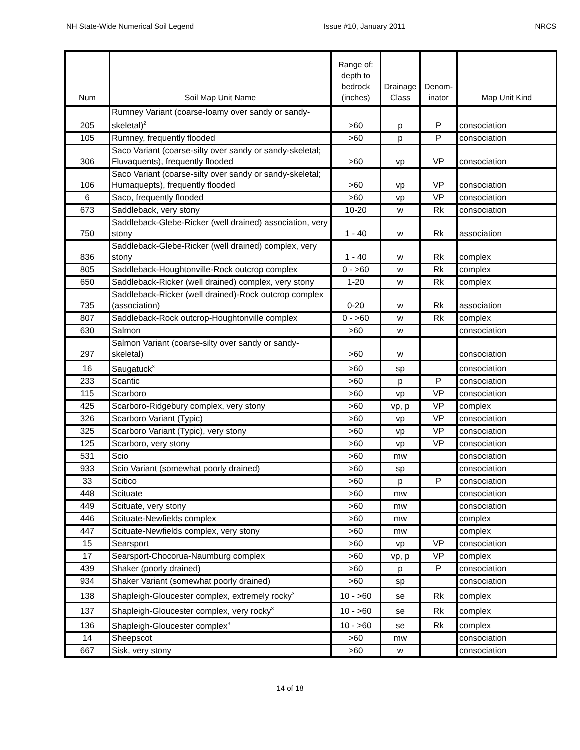NH State-Wide Numerical Soil Legend Issue #10, January 2011 NRCS
| Num | Soil Map Unit Name | Range of: depth to bedrock (inches) | Drainage Class | Denom-inator | Map Unit Kind |
| --- | --- | --- | --- | --- | --- |
| 205 | Rumney Variant (coarse-loamy over sandy or sandy-skeletal)<sup>2</sup> | >60 | p | P | consociation |
| 105 | Rumney, frequently flooded | >60 | p | P | consociation |
| 306 | Saco Variant (coarse-silty over sandy or sandy-skeletal; Fluvaquents), frequently flooded | >60 | vp | VP | consociation |
| 106 | Saco Variant (coarse-silty over sandy or sandy-skeletal; Humaquepts), frequently flooded | >60 | vp | VP | consociation |
| 6 | Saco, frequently flooded | >60 | vp | VP | consociation |
| 673 | Saddleback, very stony | 10-20 | w | Rk | consociation |
| 750 | Saddleback-Glebe-Ricker (well drained) association, very stony | 1 - 40 | w | Rk | association |
| 836 | Saddleback-Glebe-Ricker (well drained) complex, very stony | 1 - 40 | w | Rk | complex |
| 805 | Saddleback-Houghtonville-Rock outcrop complex | 0 - >60 | w | Rk | complex |
| 650 | Saddleback-Ricker (well drained) complex, very stony | 1-20 | w | Rk | complex |
| 735 | Saddleback-Ricker (well drained)-Rock outcrop complex (association) | 0-20 | w | Rk | association |
| 807 | Saddleback-Rock outcrop-Houghtonville complex | 0 - >60 | w | Rk | complex |
| 630 | Salmon | >60 | w | | consociation |
| 297 | Salmon Variant (coarse-silty over sandy or sandy-skeletal) | >60 | w | | consociation |
| 16 | Saugatuck<sup>3</sup> | >60 | sp | | consociation |
| 233 | Scantic | >60 | p | P | consociation |
| 115 | Scarboro | >60 | vp | VP | consociation |
| 425 | Scarboro-Ridgebury complex, very stony | >60 | vp, p | VP | complex |
| 326 | Scarboro Variant (Typic) | >60 | vp | VP | consociation |
| 325 | Scarboro Variant (Typic), very stony | >60 | vp | VP | consociation |
| 125 | Scarboro, very stony | >60 | vp | VP | consociation |
| 531 | Scio | >60 | mw | | consociation |
| 933 | Scio Variant (somewhat poorly drained) | >60 | sp | | consociation |
| 33 | Scitico | >60 | p | P | consociation |
| 448 | Scituate | >60 | mw | | consociation |
| 449 | Scituate, very stony | >60 | mw | | consociation |
| 446 | Scituate-Newfields complex | >60 | mw | | complex |
| 447 | Scituate-Newfields complex, very stony | >60 | mw | | complex |
| 15 | Searsport | >60 | vp | VP | consociation |
| 17 | Searsport-Chocorua-Naumburg complex | >60 | vp, p | VP | complex |
| 439 | Shaker (poorly drained) | >60 | p | P | consociation |
| 934 | Shaker Variant (somewhat poorly drained) | >60 | sp | | consociation |
| 138 | Shapleigh-Gloucester complex, extremely rocky<sup>3</sup> | 10 - >60 | se | Rk | complex |
| 137 | Shapleigh-Gloucester complex, very rocky<sup>3</sup> | 10 - >60 | se | Rk | complex |
| 136 | Shapleigh-Gloucester complex<sup>3</sup> | 10 - >60 | se | Rk | complex |
| 14 | Sheepscot | >60 | mw | | consociation |
| 667 | Sisk, very stony | >60 | w | | consociation |
14 of 18